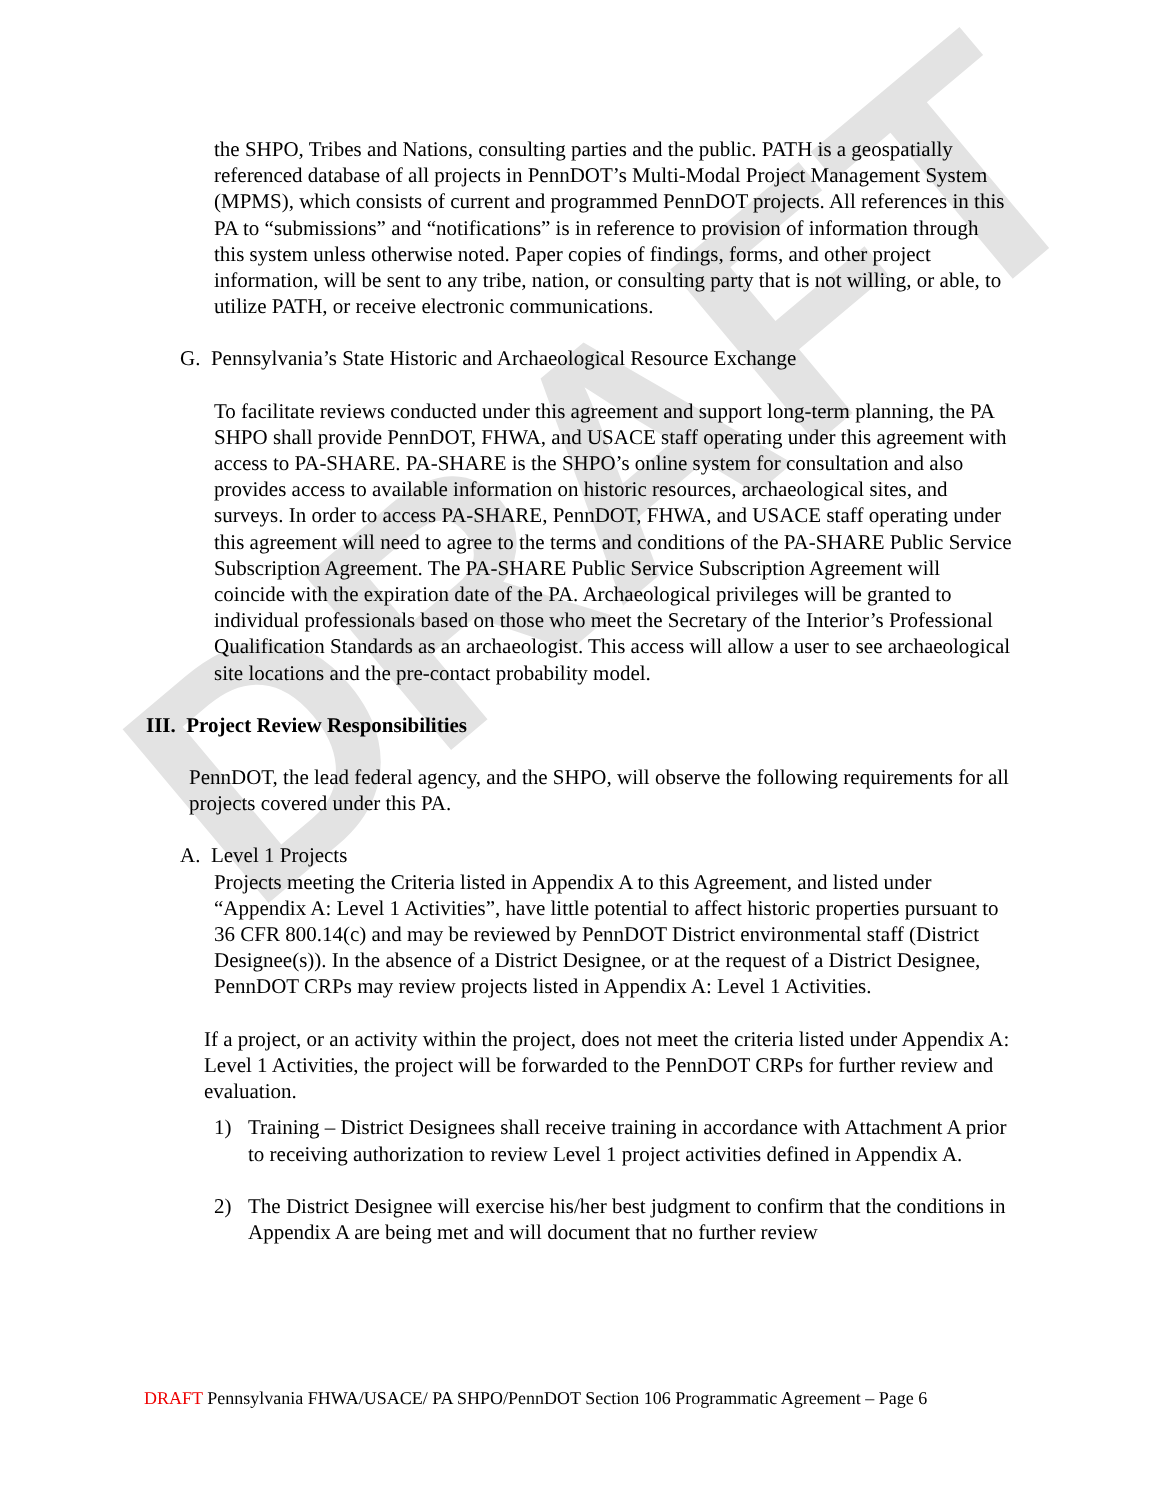DRAFT
the SHPO, Tribes and Nations, consulting parties and the public. PATH is a geospatially referenced database of all projects in PennDOT’s Multi-Modal Project Management System (MPMS), which consists of current and programmed PennDOT projects. All references in this PA to “submissions” and “notifications” is in reference to provision of information through this system unless otherwise noted. Paper copies of findings, forms, and other project information, will be sent to any tribe, nation, or consulting party that is not willing, or able, to utilize PATH, or receive electronic communications.
G. Pennsylvania’s State Historic and Archaeological Resource Exchange
To facilitate reviews conducted under this agreement and support long-term planning, the PA SHPO shall provide PennDOT, FHWA, and USACE staff operating under this agreement with access to PA-SHARE. PA-SHARE is the SHPO’s online system for consultation and also provides access to available information on historic resources, archaeological sites, and surveys. In order to access PA-SHARE, PennDOT, FHWA, and USACE staff operating under this agreement will need to agree to the terms and conditions of the PA-SHARE Public Service Subscription Agreement. The PA-SHARE Public Service Subscription Agreement will coincide with the expiration date of the PA. Archaeological privileges will be granted to individual professionals based on those who meet the Secretary of the Interior’s Professional Qualification Standards as an archaeologist. This access will allow a user to see archaeological site locations and the pre-contact probability model.
III. Project Review Responsibilities
PennDOT, the lead federal agency, and the SHPO, will observe the following requirements for all projects covered under this PA.
A. Level 1 Projects
Projects meeting the Criteria listed in Appendix A to this Agreement, and listed under “Appendix A: Level 1 Activities”, have little potential to affect historic properties pursuant to 36 CFR 800.14(c) and may be reviewed by PennDOT District environmental staff (District Designee(s)). In the absence of a District Designee, or at the request of a District Designee, PennDOT CRPs may review projects listed in Appendix A: Level 1 Activities.
If a project, or an activity within the project, does not meet the criteria listed under Appendix A: Level 1 Activities, the project will be forwarded to the PennDOT CRPs for further review and evaluation.
1) Training – District Designees shall receive training in accordance with Attachment A prior to receiving authorization to review Level 1 project activities defined in Appendix A.
2) The District Designee will exercise his/her best judgment to confirm that the conditions in Appendix A are being met and will document that no further review
DRAFT Pennsylvania FHWA/USACE/ PA SHPO/PennDOT Section 106 Programmatic Agreement – Page 6